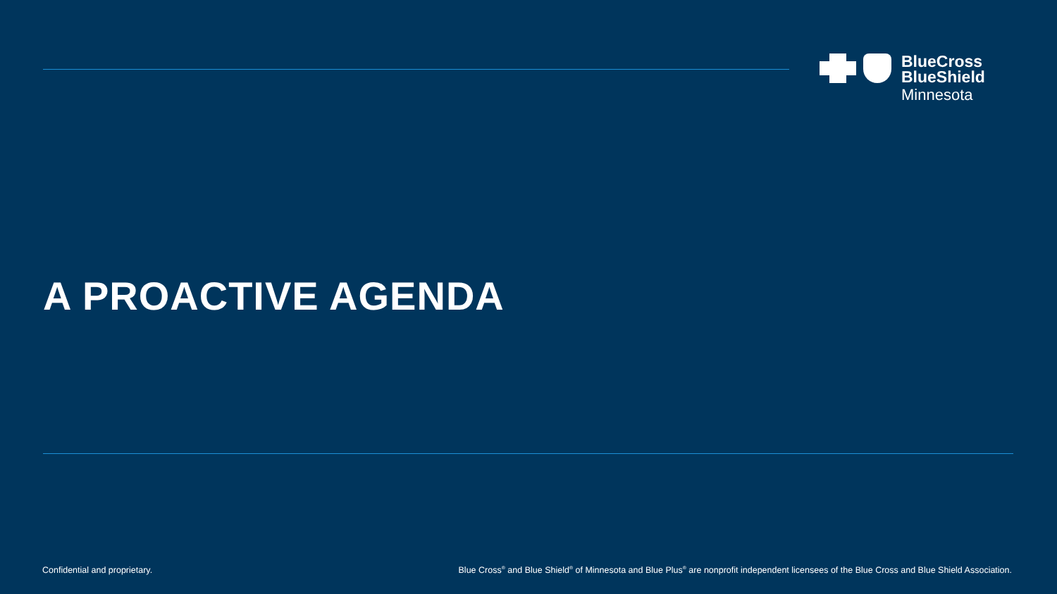BlueCross
BlueShield
Minnesota
A PROACTIVE AGENDA
Confidential and proprietary. Blue Cross<sup>®</sup> and Blue Shield<sup>®</sup> of Minnesota and Blue Plus<sup>®</sup> are nonprofit independent licensees of the Blue Cross and Blue Shield Association.